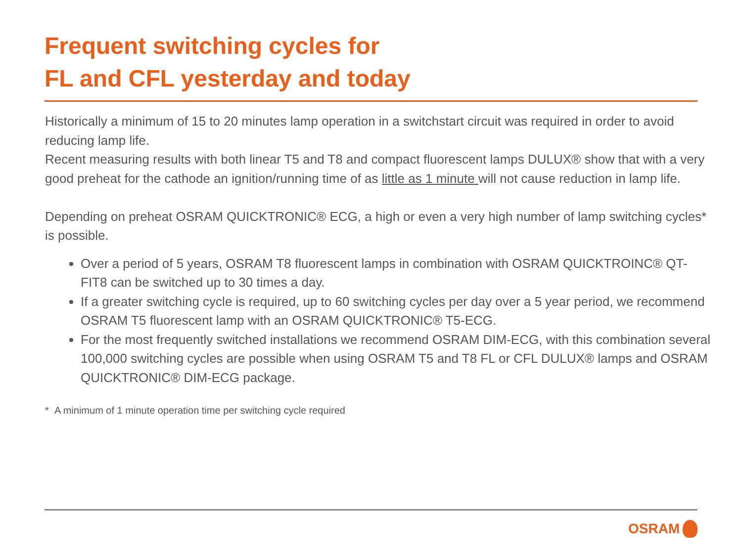Frequent switching cycles for
FL and CFL yesterday and today
Historically a minimum of 15 to 20 minutes lamp operation in a switchstart circuit was required in order to avoid reducing lamp life.
Recent measuring results with both linear T5 and T8 and compact fluorescent lamps DULUX® show that with a very good preheat for the cathode an ignition/running time of as little as 1 minute will not cause reduction in lamp life.
Depending on preheat OSRAM QUICKTRONIC® ECG, a high or even a very high number of lamp switching cycles* is possible.
Over a period of 5 years, OSRAM T8 fluorescent lamps in combination with OSRAM QUICKTROINC® QT-FIT8 can be switched up to 30 times a day.
If a greater switching cycle is required, up to 60 switching cycles per day over a 5 year period, we recommend OSRAM T5 fluorescent lamp with an OSRAM QUICKTRONIC® T5-ECG.
For the most frequently switched installations we recommend OSRAM DIM-ECG, with this combination several 100,000 switching cycles are possible when using OSRAM T5 and T8 FL or CFL DULUX® lamps and OSRAM QUICKTRONIC® DIM-ECG package.
* A minimum of 1 minute operation time per switching cycle required
OSRAM